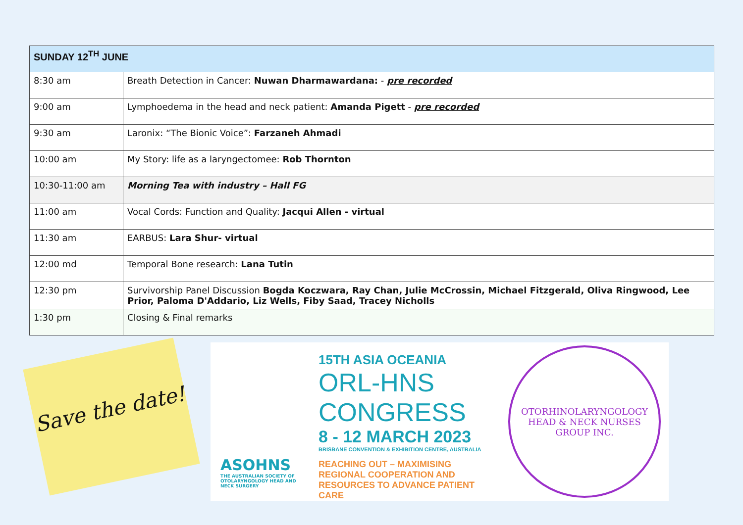| SUNDAY 12<sup>TH</sup> JUNE | |
| --- | --- |
| 8:30 am | Breath Detection in Cancer: Nuwan Dharmawardana: - pre recorded |
| 9:00 am | Lymphoedema in the head and neck patient: Amanda Pigett - pre recorded |
| 9:30 am | Laronix: “The Bionic Voice”: Farzaneh Ahmadi |
| 10:00 am | My Story: life as a laryngectomee: Rob Thornton |
| 10:30-11:00 am | Morning Tea with industry – Hall FG |
| 11:00 am | Vocal Cords: Function and Quality: Jacqui Allen - virtual |
| 11:30 am | EARBUS: Lara Shur- virtual |
| 12:00 md | Temporal Bone research: Lana Tutin |
| 12:30 pm | Survivorship Panel Discussion Bogda Koczwara, Ray Chan, Julie McCrossin, Michael Fitzgerald, Oliva Ringwood, Lee Prior, Paloma D'Addario, Liz Wells, Fiby Saad, Tracey Nicholls |
| 1:30 pm | Closing & Final remarks |
Save the date!
ASOHNS
THE AUSTRALIAN SOCIETY OF OTOLARYNGOLOGY HEAD AND NECK SURGERY
15TH ASIA OCEANIA
ORL-HNS
CONGRESS
8 - 12 MARCH 2023
BRISBANE CONVENTION & EXHIBITION CENTRE, AUSTRALIA
REACHING OUT – MAXIMISING
REGIONAL COOPERATION AND
RESOURCES TO ADVANCE PATIENT CARE
OTORHINOLARYNGOLOGY HEAD & NECK NURSES GROUP INC.